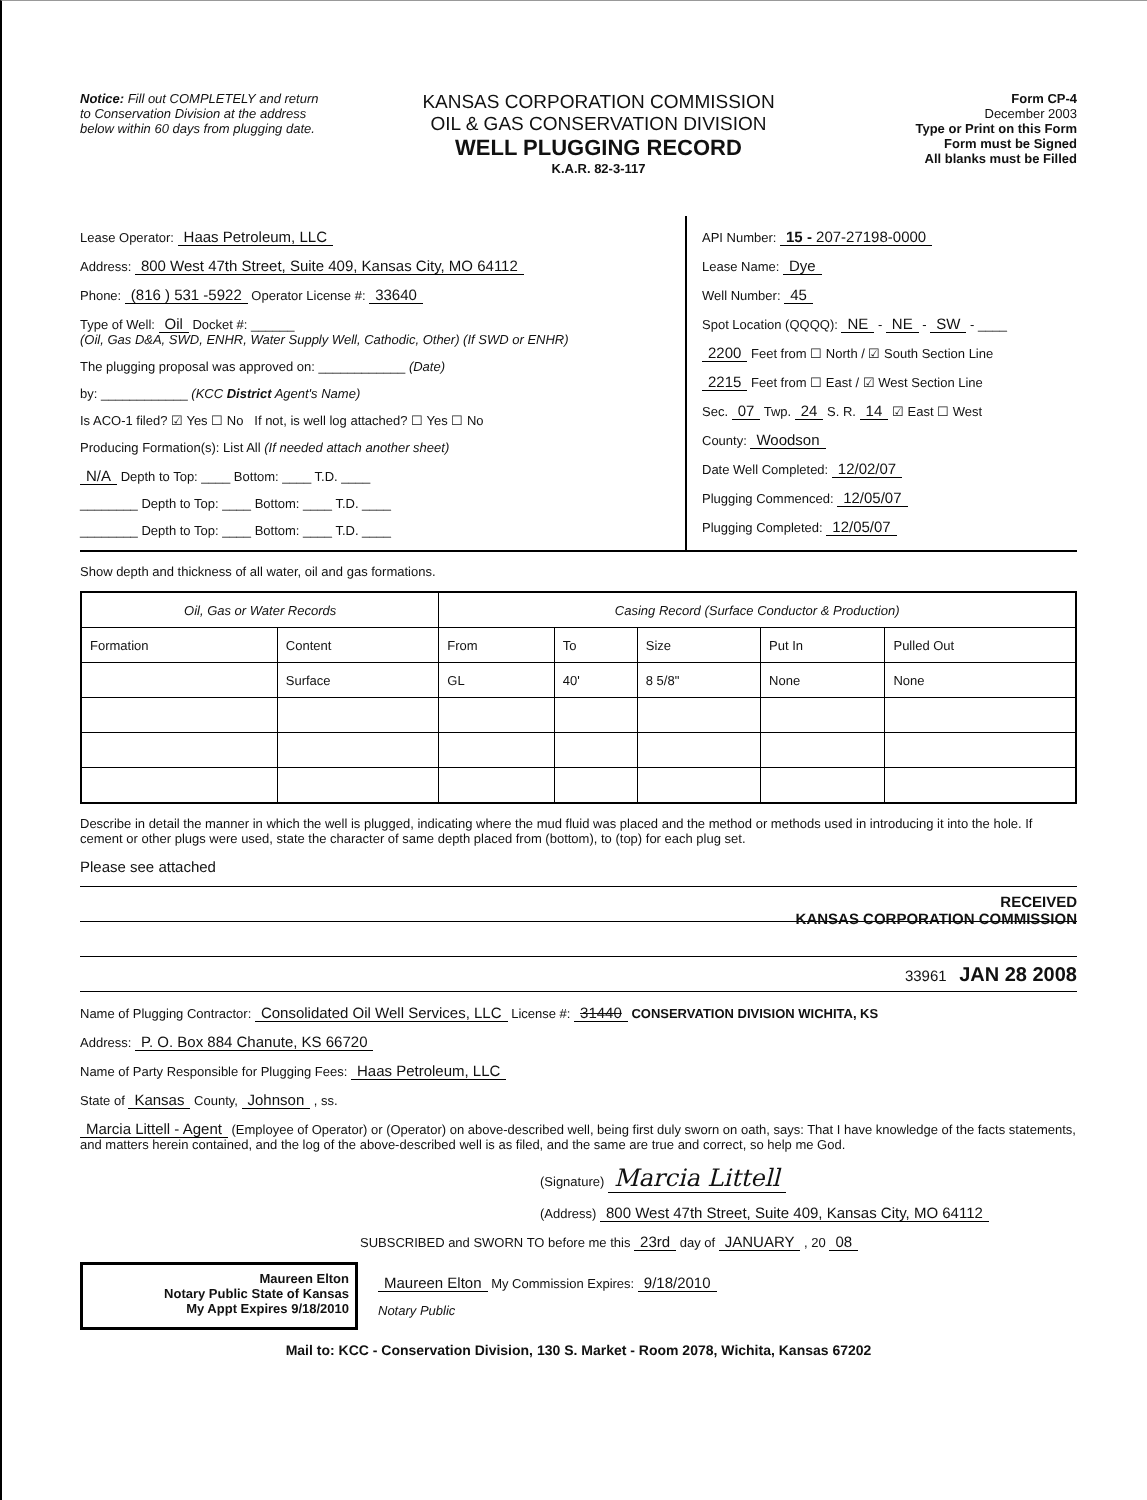Notice: Fill out COMPLETELY and return to Conservation Division at the address below within 60 days from plugging date.
KANSAS CORPORATION COMMISSION
OIL & GAS CONSERVATION DIVISION
WELL PLUGGING RECORD
K.A.R. 82-3-117
Form CP-4
December 2003
Type or Print on this Form
Form must be Signed
All blanks must be Filled
Lease Operator: Haas Petroleum, LLC
Address: 800 West 47th Street, Suite 409, Kansas City, MO 64112
Phone: (816 ) 531 -5922 Operator License #: 33640
Type of Well: Oil Docket #: ______
(Oil, Gas D&A, SWD, ENHR, Water Supply Well, Cathodic, Other) (If SWD or ENHR)
The plugging proposal was approved on: ____________ (Date)
by: ____________ (KCC District Agent's Name)
Is ACO-1 filed? ☑ Yes ☐ No If not, is well log attached? ☐ Yes ☐ No
Producing Formation(s): List All (If needed attach another sheet)
N/A Depth to Top: ____ Bottom: ____ T.D. ____
________ Depth to Top: ____ Bottom: ____ T.D. ____
________ Depth to Top: ____ Bottom: ____ T.D. ____
API Number: 15 - 207-27198-0000
Lease Name: Dye
Well Number: 45
Spot Location (QQQQ): NE - NE - SW - ____
2200 Feet from ☐ North / ☑ South Section Line
2215 Feet from ☐ East / ☑ West Section Line
Sec. 07 Twp. 24 S. R. 14 ☑ East ☐ West
County: Woodson
Date Well Completed: 12/02/07
Plugging Commenced: 12/05/07
Plugging Completed: 12/05/07
Show depth and thickness of all water, oil and gas formations.
| Oil, Gas or Water Records | | Casing Record (Surface Conductor & Production) | | | | |
| --- | --- | --- | --- | --- | --- | --- |
| Formation | Content | From | To | Size | Put In | Pulled Out |
| | Surface | GL | 40' | 8 5/8" | None | None |
Describe in detail the manner in which the well is plugged, indicating where the mud fluid was placed and the method or methods used in introducing it into the hole. If cement or other plugs were used, state the character of same depth placed from (bottom), to (top) for each plug set.
Please see attached
RECEIVED
KANSAS CORPORATION COMMISSION
33961 JAN 28 2008
Name of Plugging Contractor: Consolidated Oil Well Services, LLC License #: 31440 CONSERVATION DIVISION WICHITA, KS
Address: P. O. Box 884 Chanute, KS 66720
Name of Party Responsible for Plugging Fees: Haas Petroleum, LLC
State of Kansas County, Johnson , ss.
Marcia Littell - Agent (Employee of Operator) or (Operator) on above-described well, being first duly sworn on oath, says: That I have knowledge of the facts statements, and matters herein contained, and the log of the above-described well is as filed, and the same are true and correct, so help me God.
(Signature) Marcia Littell
(Address) 800 West 47th Street, Suite 409, Kansas City, MO 64112
SUBSCRIBED and SWORN TO before me this 23rd day of JANUARY , 20 08
Maureen Elton
Notary Public State of Kansas
My Appt Expires 9/18/2010
Maureen Elton My Commission Expires: 9/18/2010
Notary Public
Mail to: KCC - Conservation Division, 130 S. Market - Room 2078, Wichita, Kansas 67202